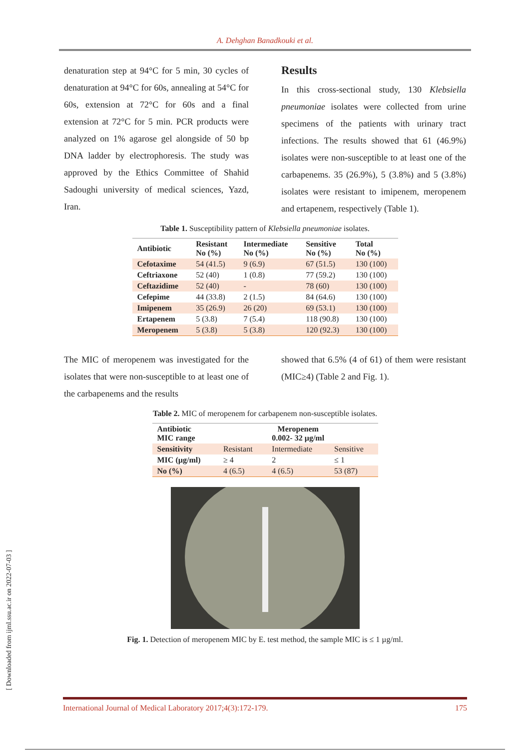A. Dehghan Banadkouki et al.
denaturation step at 94°C for 5 min, 30 cycles of denaturation at 94°C for 60s, annealing at 54°C for 60s, extension at 72°C for 60s and a final extension at 72°C for 5 min. PCR products were analyzed on 1% agarose gel alongside of 50 bp DNA ladder by electrophoresis. The study was approved by the Ethics Committee of Shahid Sadoughi university of medical sciences, Yazd, Iran.
Results
In this cross-sectional study, 130 Klebsiella pneumoniae isolates were collected from urine specimens of the patients with urinary tract infections. The results showed that 61 (46.9%) isolates were non-susceptible to at least one of the carbapenems. 35 (26.9%), 5 (3.8%) and 5 (3.8%) isolates were resistant to imipenem, meropenem and ertapenem, respectively (Table 1).
Table 1. Susceptibility pattern of Klebsiella pneumoniae isolates.
| Antibiotic | Resistant No (%) | Intermediate No (%) | Sensitive No (%) | Total No (%) |
| --- | --- | --- | --- | --- |
| Cefotaxime | 54 (41.5) | 9 (6.9) | 67 (51.5) | 130 (100) |
| Ceftriaxone | 52 (40) | 1 (0.8) | 77 (59.2) | 130 (100) |
| Ceftazidime | 52 (40) | - | 78 (60) | 130 (100) |
| Cefepime | 44 (33.8) | 2 (1.5) | 84 (64.6) | 130 (100) |
| Imipenem | 35 (26.9) | 26 (20) | 69 (53.1) | 130 (100) |
| Ertapenem | 5 (3.8) | 7 (5.4) | 118 (90.8) | 130 (100) |
| Meropenem | 5 (3.8) | 5 (3.8) | 120 (92.3) | 130 (100) |
The MIC of meropenem was investigated for the isolates that were non-susceptible to at least one of the carbapenems and the results
showed that 6.5% (4 of 61) of them were resistant (MIC≥4) (Table 2 and Fig. 1).
Table 2. MIC of meropenem for carbapenem non-susceptible isolates.
| Antibiotic MIC range | Meropenem 0.002- 32 µg/ml | | |
| --- | --- | --- | --- |
| Sensitivity | Resistant | Intermediate | Sensitive |
| MIC (µg/ml) | ≥ 4 | 2 | ≤ 1 |
| No (%) | 4 (6.5) | 4 (6.5) | 53 (87) |
Fig. 1. Detection of meropenem MIC by E. test method, the sample MIC is ≤ 1 µg/ml.
[ Downloaded from ijml.ssu.ac.ir on 2022-07-03 ]
International Journal of Medical Laboratory 2017;4(3):172-179. 175